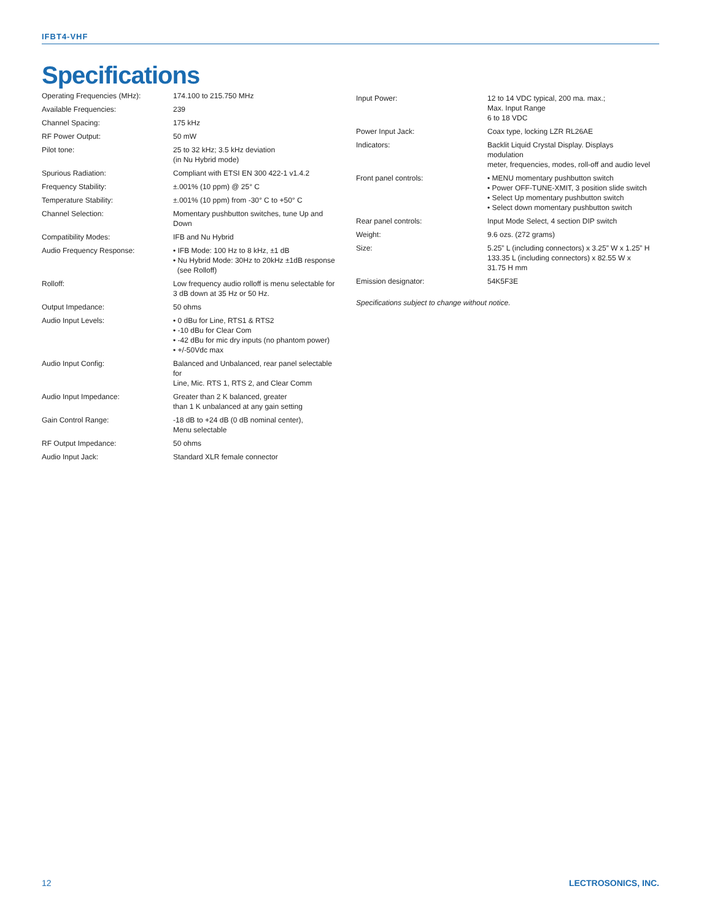IFBT4-VHF
Specifications
| Operating Frequencies (MHz): | 174.100 to 215.750 MHz |
| Available Frequencies: | 239 |
| Channel Spacing: | 175 kHz |
| RF Power Output: | 50 mW |
| Pilot tone: | 25 to 32 kHz; 3.5 kHz deviation (in Nu Hybrid mode) |
| Spurious Radiation: | Compliant with ETSI EN 300 422-1 v1.4.2 |
| Frequency Stability: | ±.001% (10 ppm) @ 25° C |
| Temperature Stability: | ±.001% (10 ppm) from -30° C to +50° C |
| Channel Selection: | Momentary pushbutton switches, tune Up and Down |
| Compatibility Modes: | IFB and Nu Hybrid |
| Audio Frequency Response: | • IFB Mode: 100 Hz to 8 kHz, ±1 dB • Nu Hybrid Mode: 30Hz to 20kHz ±1dB response (see Rolloff) |
| Rolloff: | Low frequency audio rolloff is menu selectable for 3 dB down at 35 Hz or 50 Hz. |
| Output Impedance: | 50 ohms |
| Audio Input Levels: | • 0 dBu for Line, RTS1 & RTS2 • -10 dBu for Clear Com • -42 dBu for mic dry inputs (no phantom power) • +/-50Vdc max |
| Audio Input Config: | Balanced and Unbalanced, rear panel selectable for Line, Mic. RTS 1, RTS 2, and Clear Comm |
| Audio Input Impedance: | Greater than 2 K balanced, greater than 1 K unbalanced at any gain setting |
| Gain Control Range: | -18 dB to +24 dB (0 dB nominal center), Menu selectable |
| RF Output Impedance: | 50 ohms |
| Audio Input Jack: | Standard XLR female connector |
| Input Power: | 12 to 14 VDC typical, 200 ma. max.; Max. Input Range 6 to 18 VDC |
| Power Input Jack: | Coax type, locking LZR RL26AE |
| Indicators: | Backlit Liquid Crystal Display. Displays modulation meter, frequencies, modes, roll-off and audio level |
| Front panel controls: | • MENU momentary pushbutton switch • Power OFF-TUNE-XMIT, 3 position slide switch • Select Up momentary pushbutton switch • Select down momentary pushbutton switch |
| Rear panel controls: | Input Mode Select, 4 section DIP switch |
| Weight: | 9.6 ozs. (272 grams) |
| Size: | 5.25” L (including connectors) x 3.25” W x 1.25” H 133.35 L (including connectors) x 82.55 W x 31.75 H mm |
| Emission designator: | 54K5F3E |
Specifications subject to change without notice.
12 LECTROSONICS, INC.